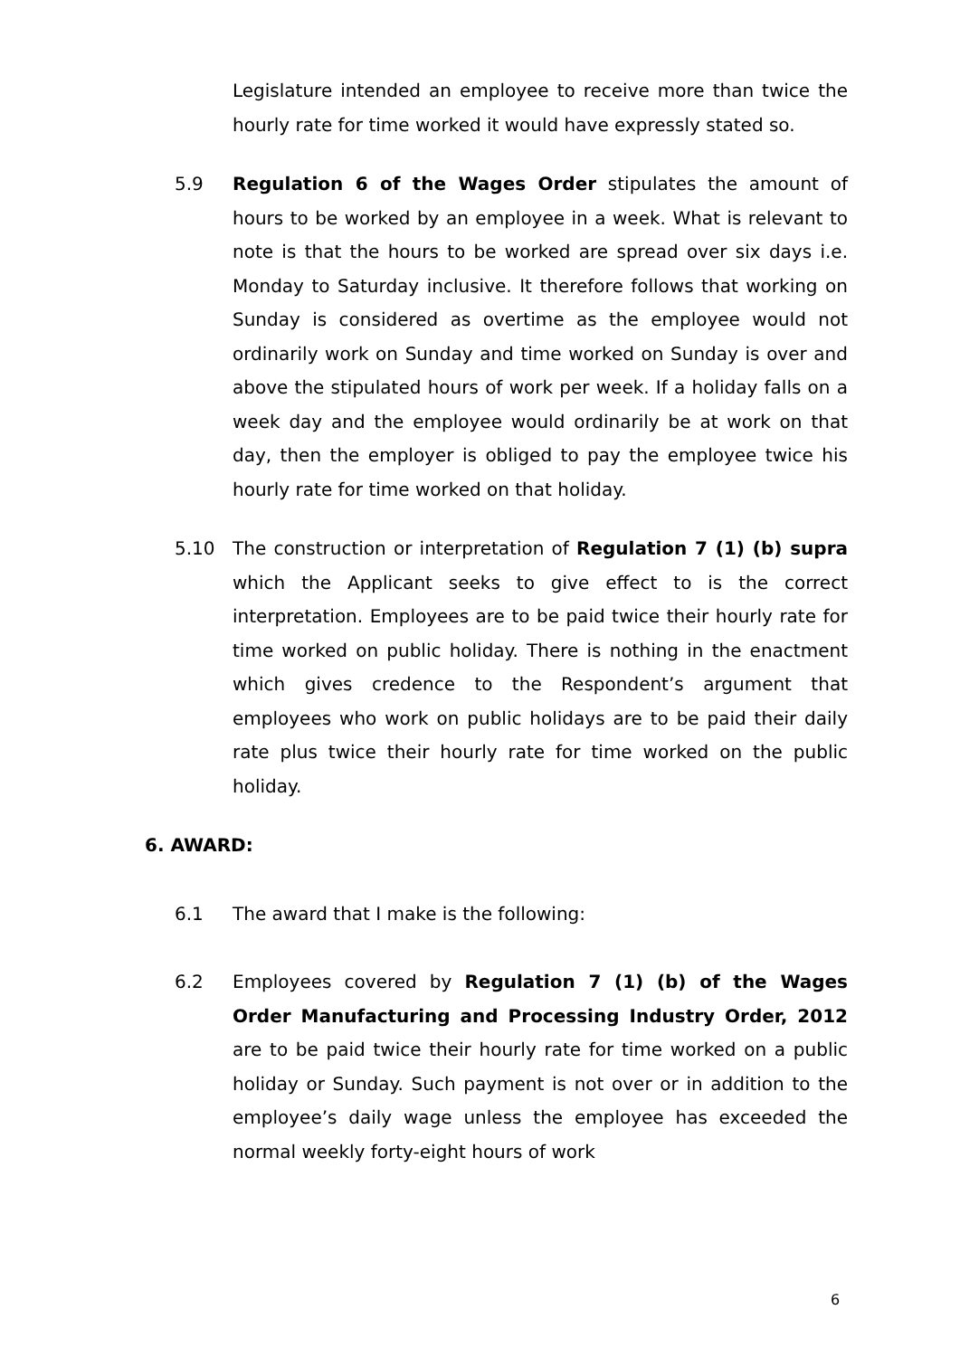Legislature intended an employee to receive more than twice the hourly rate for time worked it would have expressly stated so.
5.9 Regulation 6 of the Wages Order stipulates the amount of hours to be worked by an employee in a week. What is relevant to note is that the hours to be worked are spread over six days i.e. Monday to Saturday inclusive. It therefore follows that working on Sunday is considered as overtime as the employee would not ordinarily work on Sunday and time worked on Sunday is over and above the stipulated hours of work per week. If a holiday falls on a week day and the employee would ordinarily be at work on that day, then the employer is obliged to pay the employee twice his hourly rate for time worked on that holiday.
5.10 The construction or interpretation of Regulation 7 (1) (b) supra which the Applicant seeks to give effect to is the correct interpretation. Employees are to be paid twice their hourly rate for time worked on public holiday. There is nothing in the enactment which gives credence to the Respondent’s argument that employees who work on public holidays are to be paid their daily rate plus twice their hourly rate for time worked on the public holiday.
6. AWARD:
6.1 The award that I make is the following:
6.2 Employees covered by Regulation 7 (1) (b) of the Wages Order Manufacturing and Processing Industry Order, 2012 are to be paid twice their hourly rate for time worked on a public holiday or Sunday. Such payment is not over or in addition to the employee’s daily wage unless the employee has exceeded the normal weekly forty-eight hours of work
6